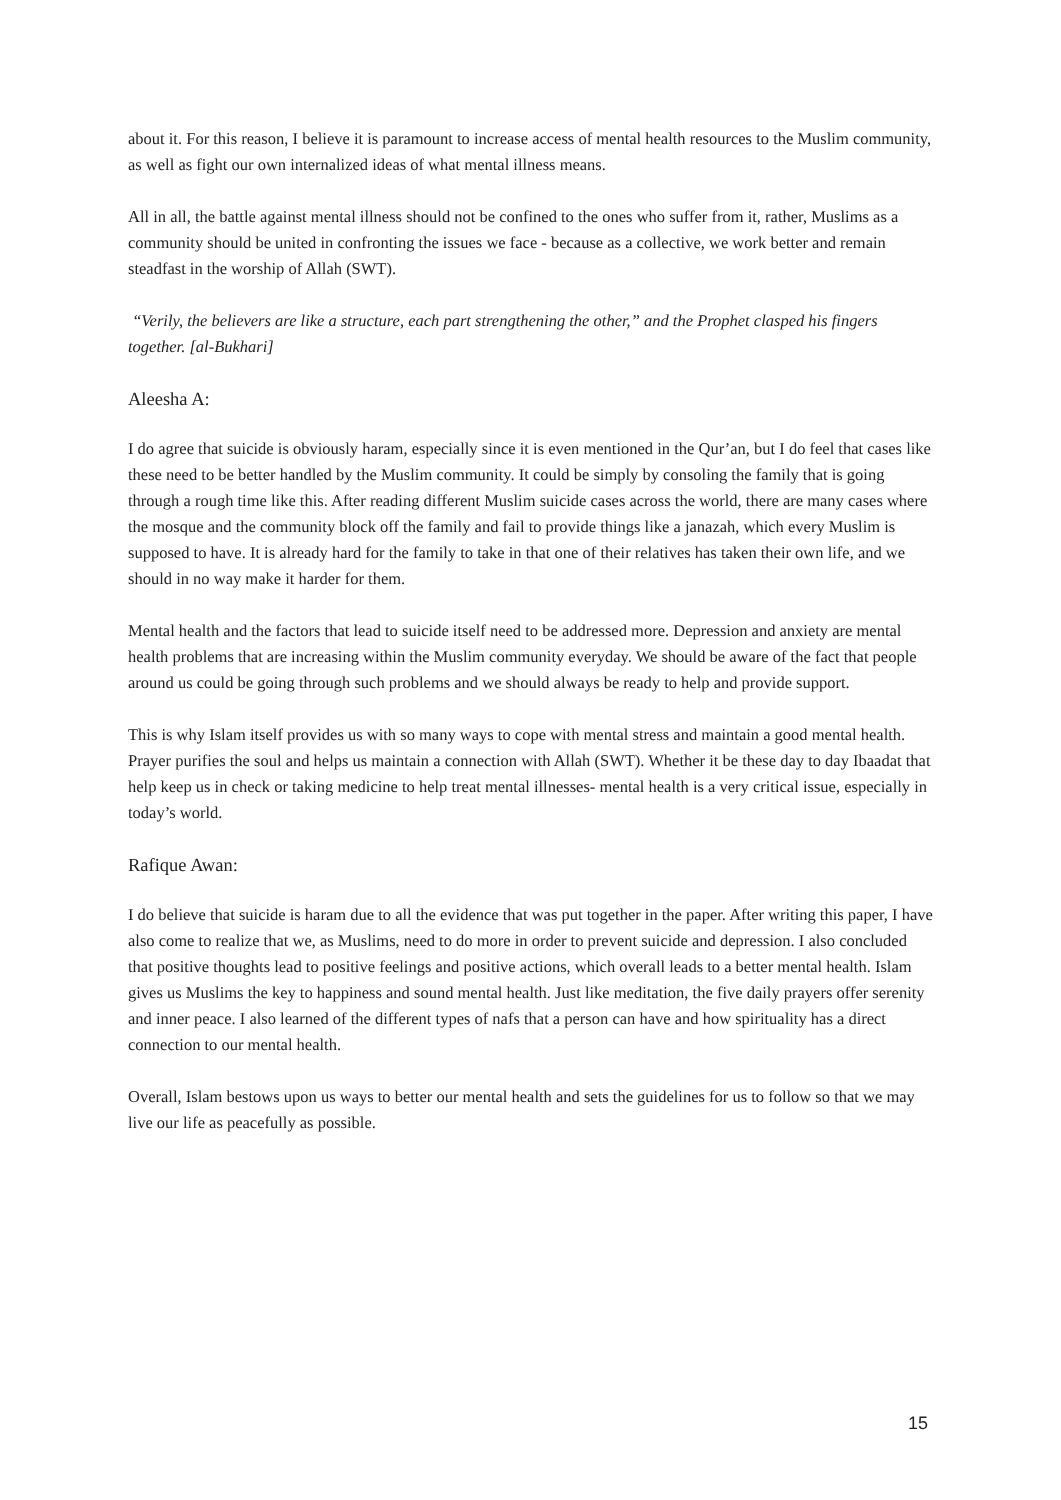about it. For this reason, I believe it is paramount to increase access of mental health resources to the Muslim community, as well as fight our own internalized ideas of what mental illness means.
All in all, the battle against mental illness should not be confined to the ones who suffer from it, rather, Muslims as a community should be united in confronting the issues we face - because as a collective, we work better and remain steadfast in the worship of Allah (SWT).
“Verily, the believers are like a structure, each part strengthening the other,” and the Prophet clasped his fingers together. [al-Bukhari]
Aleesha A:
I do agree that suicide is obviously haram, especially since it is even mentioned in the Qur’an, but I do feel that cases like these need to be better handled by the Muslim community. It could be simply by consoling the family that is going through a rough time like this. After reading different Muslim suicide cases across the world, there are many cases where the mosque and the community block off the family and fail to provide things like a janazah, which every Muslim is supposed to have. It is already hard for the family to take in that one of their relatives has taken their own life, and we should in no way make it harder for them.
Mental health and the factors that lead to suicide itself need to be addressed more. Depression and anxiety are mental health problems that are increasing within the Muslim community everyday. We should be aware of the fact that people around us could be going through such problems and we should always be ready to help and provide support.
This is why Islam itself provides us with so many ways to cope with mental stress and maintain a good mental health. Prayer purifies the soul and helps us maintain a connection with Allah (SWT). Whether it be these day to day Ibaadat that help keep us in check or taking medicine to help treat mental illnesses- mental health is a very critical issue, especially in today’s world.
Rafique Awan:
I do believe that suicide is haram due to all the evidence that was put together in the paper. After writing this paper, I have also come to realize that we, as Muslims, need to do more in order to prevent suicide and depression. I also concluded that positive thoughts lead to positive feelings and positive actions, which overall leads to a better mental health. Islam gives us Muslims the key to happiness and sound mental health. Just like meditation, the five daily prayers offer serenity and inner peace. I also learned of the different types of nafs that a person can have and how spirituality has a direct connection to our mental health.
Overall, Islam bestows upon us ways to better our mental health and sets the guidelines for us to follow so that we may live our life as peacefully as possible.
15